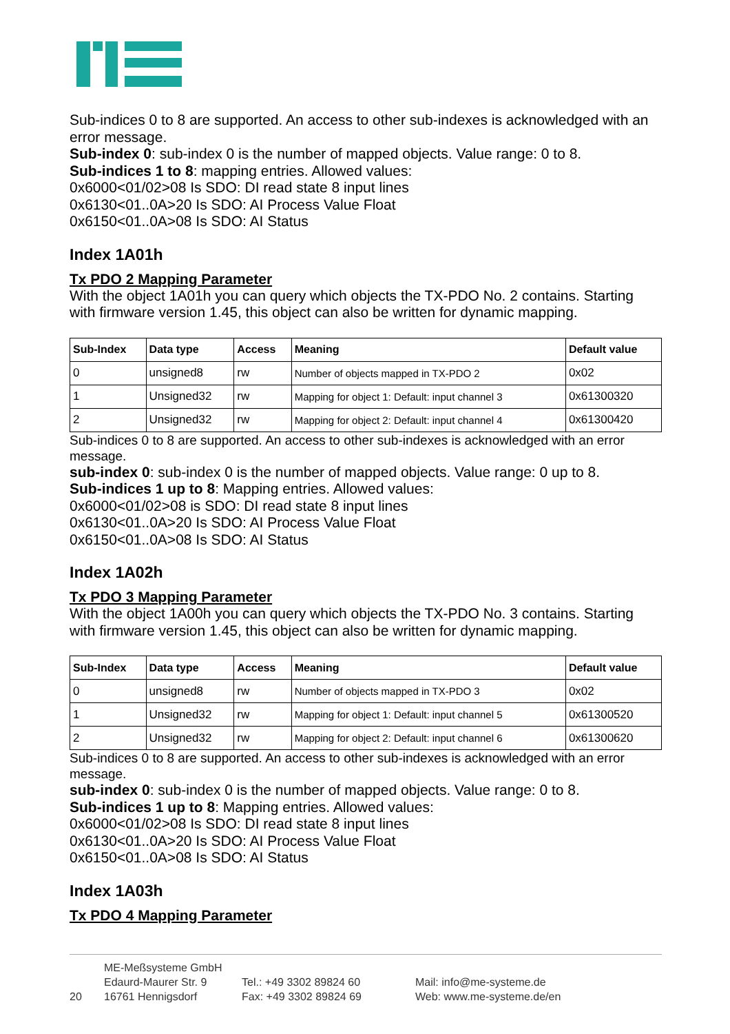Sub-indices 0 to 8 are supported. An access to other sub-indexes is acknowledged with an error message.
Sub-index 0: sub-index 0 is the number of mapped objects. Value range: 0 to 8.
Sub-indices 1 to 8: mapping entries. Allowed values:
0x6000<01/02>08 Is SDO: DI read state 8 input lines
0x6130<01..0A>20 Is SDO: AI Process Value Float
0x6150<01..0A>08 Is SDO: AI Status
Index 1A01h
Tx PDO 2 Mapping Parameter
With the object 1A01h you can query which objects the TX-PDO No. 2 contains. Starting with firmware version 1.45, this object can also be written for dynamic mapping.
| Sub-Index | Data type | Access | Meaning | Default value |
| --- | --- | --- | --- | --- |
| 0 | unsigned8 | rw | Number of objects mapped in TX-PDO 2 | 0x02 |
| 1 | Unsigned32 | rw | Mapping for object 1: Default: input channel 3 | 0x61300320 |
| 2 | Unsigned32 | rw | Mapping for object 2: Default: input channel 4 | 0x61300420 |
Sub-indices 0 to 8 are supported. An access to other sub-indexes is acknowledged with an error message.
sub-index 0: sub-index 0 is the number of mapped objects. Value range: 0 up to 8.
Sub-indices 1 up to 8: Mapping entries. Allowed values:
0x6000<01/02>08 is SDO: DI read state 8 input lines
0x6130<01..0A>20 Is SDO: AI Process Value Float
0x6150<01..0A>08 Is SDO: AI Status
Index 1A02h
Tx PDO 3 Mapping Parameter
With the object 1A00h you can query which objects the TX-PDO No. 3 contains. Starting with firmware version 1.45, this object can also be written for dynamic mapping.
| Sub-Index | Data type | Access | Meaning | Default value |
| --- | --- | --- | --- | --- |
| 0 | unsigned8 | rw | Number of objects mapped in TX-PDO 3 | 0x02 |
| 1 | Unsigned32 | rw | Mapping for object 1: Default: input channel 5 | 0x61300520 |
| 2 | Unsigned32 | rw | Mapping for object 2: Default: input channel 6 | 0x61300620 |
Sub-indices 0 to 8 are supported. An access to other sub-indexes is acknowledged with an error message.
sub-index 0: sub-index 0 is the number of mapped objects. Value range: 0 to 8.
Sub-indices 1 up to 8: Mapping entries. Allowed values:
0x6000<01/02>08 Is SDO: DI read state 8 input lines
0x6130<01..0A>20 Is SDO: AI Process Value Float
0x6150<01..0A>08 Is SDO: AI Status
Index 1A03h
Tx PDO 4 Mapping Parameter
20
ME-Meßsysteme GmbH
Edaurd-Maurer Str. 9
16761 Hennigsdorf
Tel.: +49 3302 89824 60
Fax: +49 3302 89824 69
Mail: info@me-systeme.de
Web: www.me-systeme.de/en